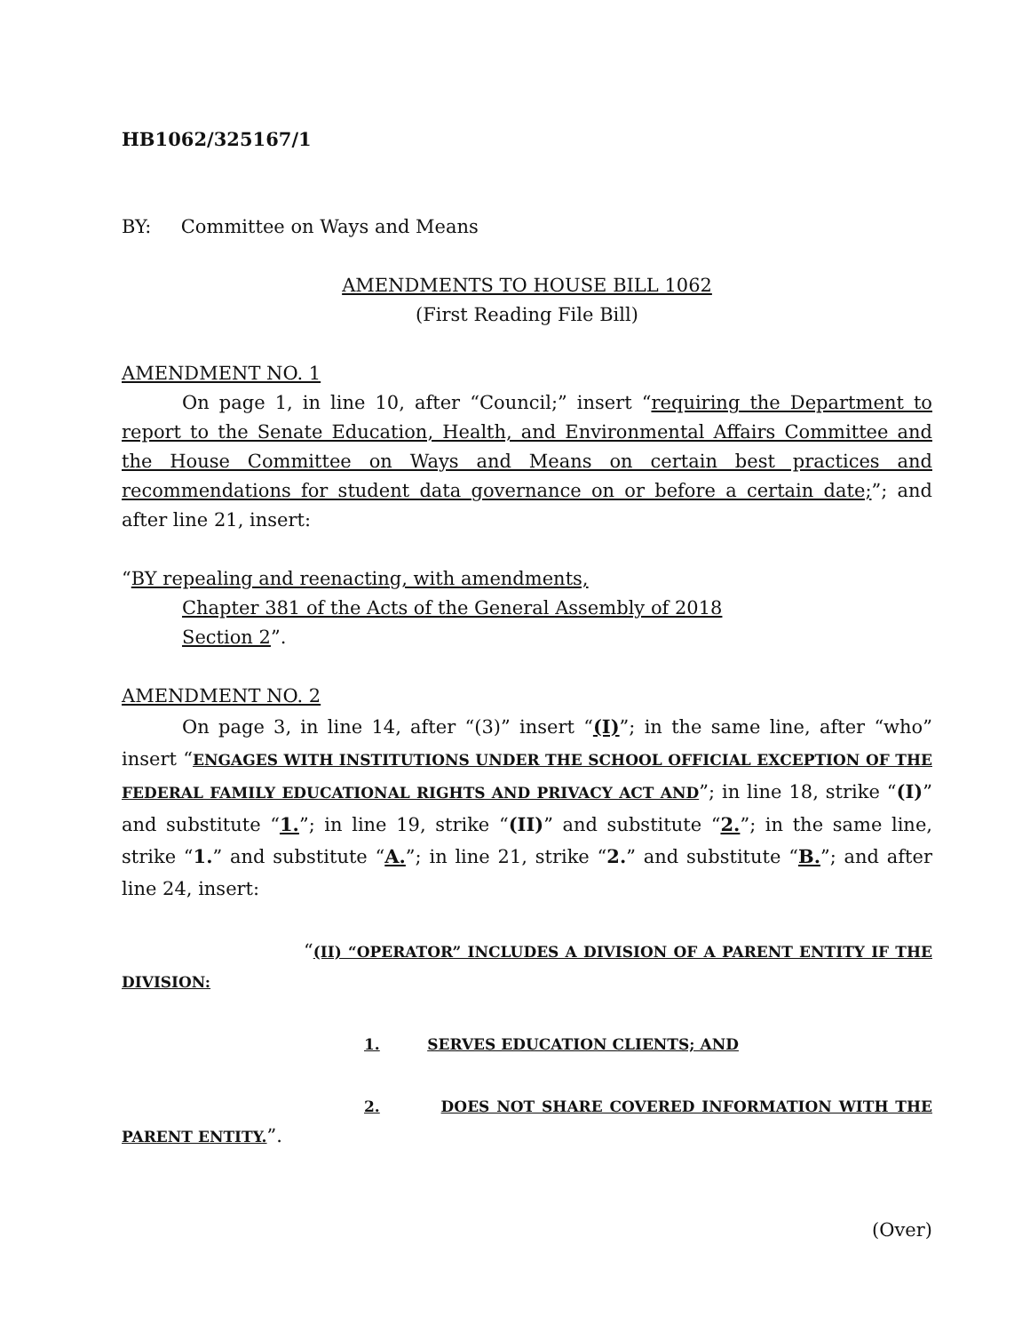HB1062/325167/1
BY: Committee on Ways and Means
AMENDMENTS TO HOUSE BILL 1062
(First Reading File Bill)
AMENDMENT NO. 1
On page 1, in line 10, after “Council;” insert “requiring the Department to report to the Senate Education, Health, and Environmental Affairs Committee and the House Committee on Ways and Means on certain best practices and recommendations for student data governance on or before a certain date;”; and after line 21, insert:
“BY repealing and reenacting, with amendments,
Chapter 381 of the Acts of the General Assembly of 2018
Section 2”.
AMENDMENT NO. 2
On page 3, in line 14, after “(3)” insert “(I)”; in the same line, after “who” insert “ENGAGES WITH INSTITUTIONS UNDER THE SCHOOL OFFICIAL EXCEPTION OF THE FEDERAL FAMILY EDUCATIONAL RIGHTS AND PRIVACY ACT AND”; in line 18, strike “(I)” and substitute “1.”; in line 19, strike “(II)” and substitute “2.”; in the same line, strike “1.” and substitute “A.”; in line 21, strike “2.” and substitute “B.”; and after line 24, insert:
“(II) “OPERATOR” INCLUDES A DIVISION OF A PARENT ENTITY IF THE DIVISION:
1. SERVES EDUCATION CLIENTS; AND
2. DOES NOT SHARE COVERED INFORMATION WITH THE PARENT ENTITY.”.
(Over)